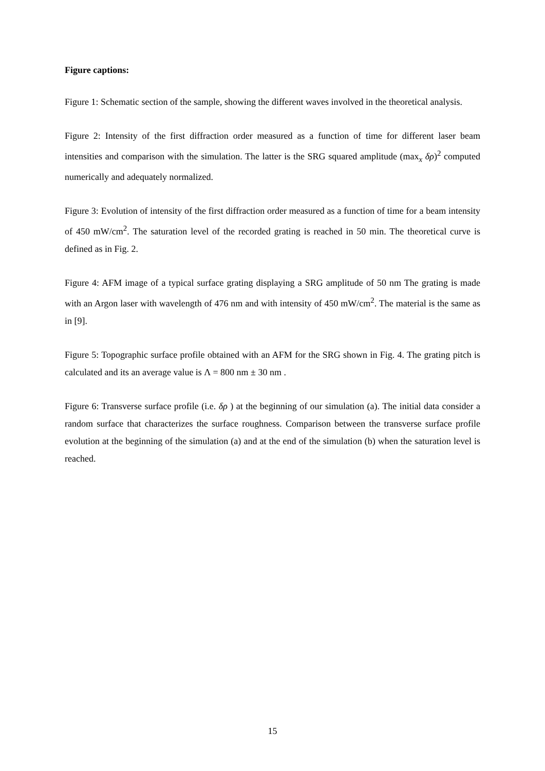Figure captions:
Figure 1: Schematic section of the sample, showing the different waves involved in the theoretical analysis.
Figure 2: Intensity of the first diffraction order measured as a function of time for different laser beam intensities and comparison with the simulation. The latter is the SRG squared amplitude (max<sub>x</sub> δρ)<sup>2</sup> computed numerically and adequately normalized.
Figure 3: Evolution of intensity of the first diffraction order measured as a function of time for a beam intensity of 450 mW/cm<sup>2</sup>. The saturation level of the recorded grating is reached in 50 min. The theoretical curve is defined as in Fig. 2.
Figure 4: AFM image of a typical surface grating displaying a SRG amplitude of 50 nm The grating is made with an Argon laser with wavelength of 476 nm and with intensity of 450 mW/cm<sup>2</sup>. The material is the same as in [9].
Figure 5: Topographic surface profile obtained with an AFM for the SRG shown in Fig. 4. The grating pitch is calculated and its an average value is Λ = 800 nm ± 30 nm .
Figure 6: Transverse surface profile (i.e. δρ ) at the beginning of our simulation (a). The initial data consider a random surface that characterizes the surface roughness. Comparison between the transverse surface profile evolution at the beginning of the simulation (a) and at the end of the simulation (b) when the saturation level is reached.
15